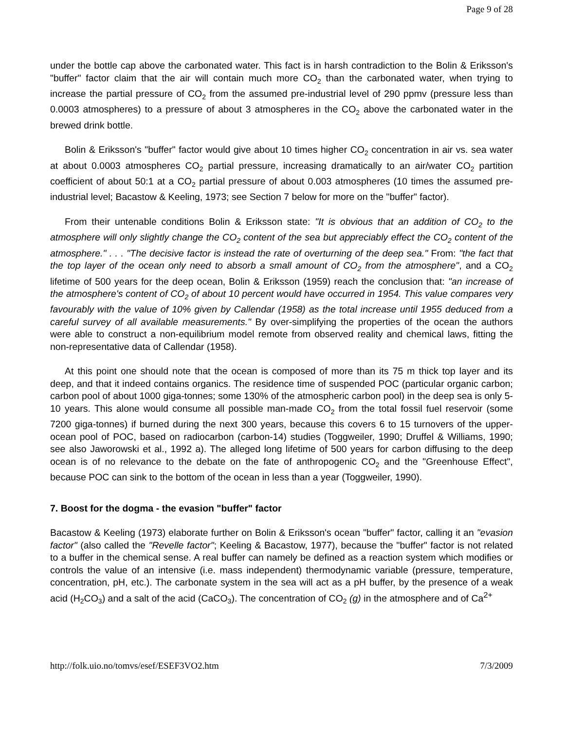Page 9 of 28
under the bottle cap above the carbonated water. This fact is in harsh contradiction to the Bolin & Eriksson's "buffer" factor claim that the air will contain much more CO<sub>2</sub> than the carbonated water, when trying to increase the partial pressure of CO<sub>2</sub> from the assumed pre-industrial level of 290 ppmv (pressure less than 0.0003 atmospheres) to a pressure of about 3 atmospheres in the CO<sub>2</sub> above the carbonated water in the brewed drink bottle.
Bolin & Eriksson's "buffer" factor would give about 10 times higher CO<sub>2</sub> concentration in air vs. sea water at about 0.0003 atmospheres CO<sub>2</sub> partial pressure, increasing dramatically to an air/water CO<sub>2</sub> partition coefficient of about 50:1 at a CO<sub>2</sub> partial pressure of about 0.003 atmospheres (10 times the assumed pre-industrial level; Bacastow & Keeling, 1973; see Section 7 below for more on the "buffer" factor).
From their untenable conditions Bolin & Eriksson state: "It is obvious that an addition of CO<sub>2</sub> to the atmosphere will only slightly change the CO<sub>2</sub> content of the sea but appreciably effect the CO<sub>2</sub> content of the atmosphere." . . . "The decisive factor is instead the rate of overturning of the deep sea." From: "the fact that the top layer of the ocean only need to absorb a small amount of CO<sub>2</sub> from the atmosphere", and a CO<sub>2</sub> lifetime of 500 years for the deep ocean, Bolin & Eriksson (1959) reach the conclusion that: "an increase of the atmosphere's content of CO<sub>2</sub> of about 10 percent would have occurred in 1954. This value compares very favourably with the value of 10% given by Callendar (1958) as the total increase until 1955 deduced from a careful survey of all available measurements." By over-simplifying the properties of the ocean the authors were able to construct a non-equilibrium model remote from observed reality and chemical laws, fitting the non-representative data of Callendar (1958).
At this point one should note that the ocean is composed of more than its 75 m thick top layer and its deep, and that it indeed contains organics. The residence time of suspended POC (particular organic carbon; carbon pool of about 1000 giga-tonnes; some 130% of the atmospheric carbon pool) in the deep sea is only 5-10 years. This alone would consume all possible man-made CO<sub>2</sub> from the total fossil fuel reservoir (some 7200 giga-tonnes) if burned during the next 300 years, because this covers 6 to 15 turnovers of the upper-ocean pool of POC, based on radiocarbon (carbon-14) studies (Toggweiler, 1990; Druffel & Williams, 1990; see also Jaworowski et al., 1992 a). The alleged long lifetime of 500 years for carbon diffusing to the deep ocean is of no relevance to the debate on the fate of anthropogenic CO<sub>2</sub> and the "Greenhouse Effect", because POC can sink to the bottom of the ocean in less than a year (Toggweiler, 1990).
7. Boost for the dogma - the evasion "buffer" factor
Bacastow & Keeling (1973) elaborate further on Bolin & Eriksson's ocean "buffer" factor, calling it an "evasion factor" (also called the "Revelle factor"; Keeling & Bacastow, 1977), because the "buffer" factor is not related to a buffer in the chemical sense. A real buffer can namely be defined as a reaction system which modifies or controls the value of an intensive (i.e. mass independent) thermodynamic variable (pressure, temperature, concentration, pH, etc.). The carbonate system in the sea will act as a pH buffer, by the presence of a weak acid (H<sub>2</sub>CO<sub>3</sub>) and a salt of the acid (CaCO<sub>3</sub>). The concentration of CO<sub>2</sub> (g) in the atmosphere and of Ca<sup>2+</sup>
http://folk.uio.no/tomvs/esef/ESEF3VO2.htm 7/3/2009